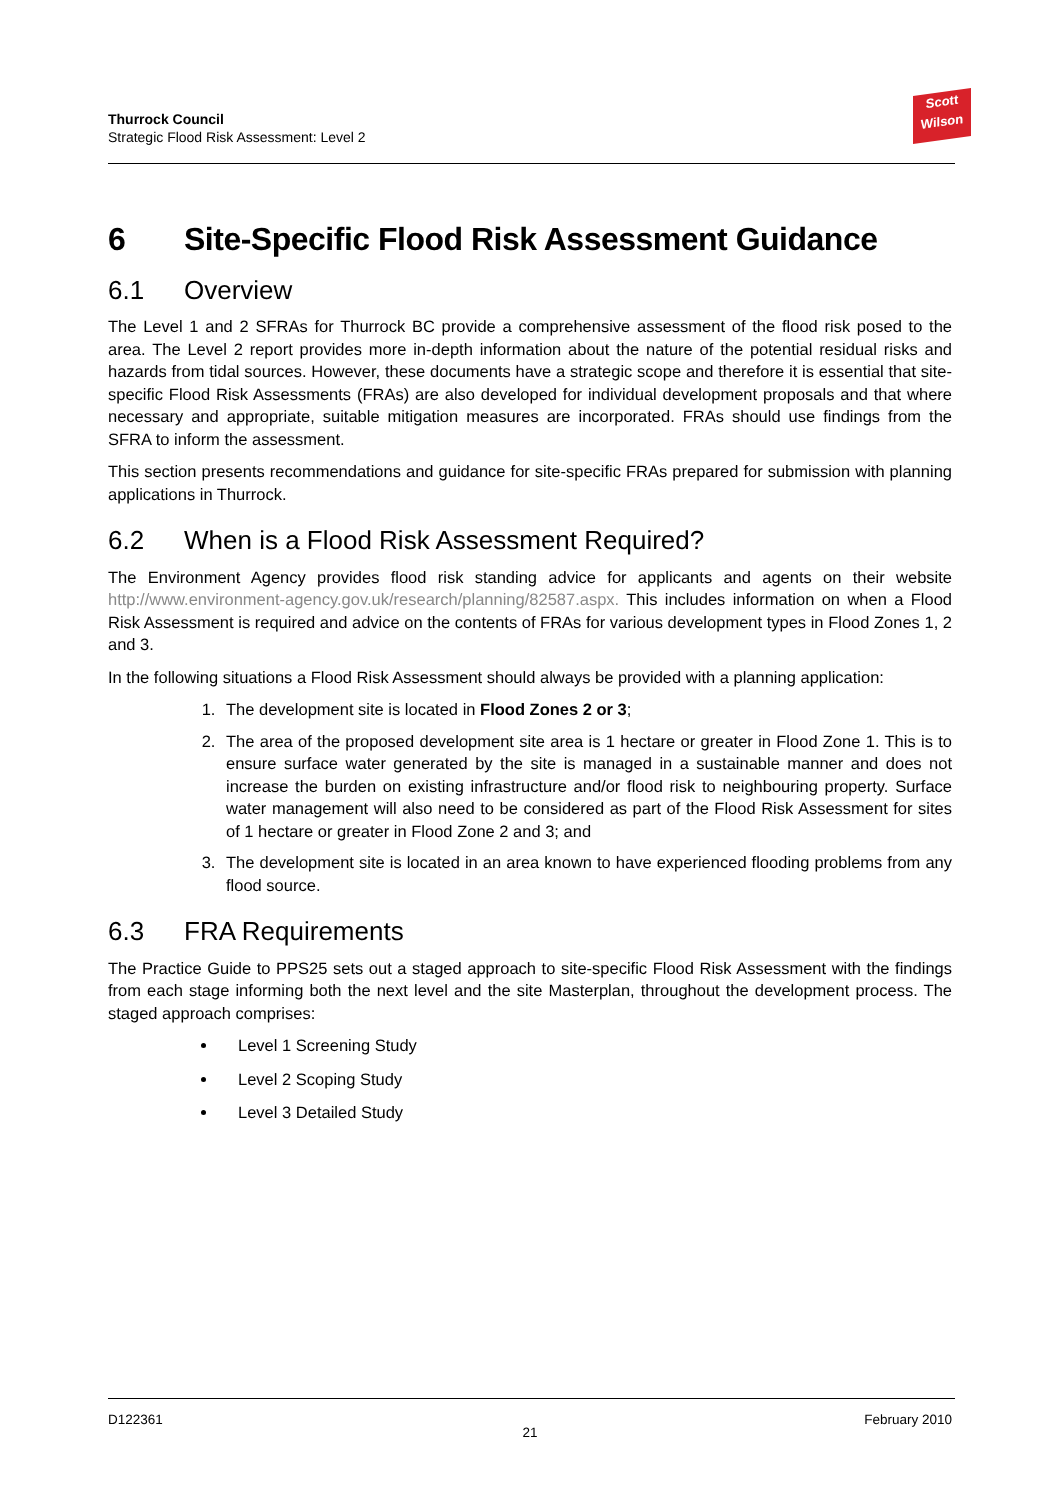Thurrock Council
Strategic Flood Risk Assessment: Level 2
Scott
Wilson
6 Site-Specific Flood Risk Assessment Guidance
6.1 Overview
The Level 1 and 2 SFRAs for Thurrock BC provide a comprehensive assessment of the flood risk posed to the area. The Level 2 report provides more in-depth information about the nature of the potential residual risks and hazards from tidal sources. However, these documents have a strategic scope and therefore it is essential that site-specific Flood Risk Assessments (FRAs) are also developed for individual development proposals and that where necessary and appropriate, suitable mitigation measures are incorporated. FRAs should use findings from the SFRA to inform the assessment.
This section presents recommendations and guidance for site-specific FRAs prepared for submission with planning applications in Thurrock.
6.2 When is a Flood Risk Assessment Required?
The Environment Agency provides flood risk standing advice for applicants and agents on their website http://www.environment-agency.gov.uk/research/planning/82587.aspx. This includes information on when a Flood Risk Assessment is required and advice on the contents of FRAs for various development types in Flood Zones 1, 2 and 3.
In the following situations a Flood Risk Assessment should always be provided with a planning application:
1. The development site is located in Flood Zones 2 or 3;
2. The area of the proposed development site area is 1 hectare or greater in Flood Zone 1. This is to ensure surface water generated by the site is managed in a sustainable manner and does not increase the burden on existing infrastructure and/or flood risk to neighbouring property. Surface water management will also need to be considered as part of the Flood Risk Assessment for sites of 1 hectare or greater in Flood Zone 2 and 3; and
3. The development site is located in an area known to have experienced flooding problems from any flood source.
6.3 FRA Requirements
The Practice Guide to PPS25 sets out a staged approach to site-specific Flood Risk Assessment with the findings from each stage informing both the next level and the site Masterplan, throughout the development process. The staged approach comprises:
Level 1 Screening Study
Level 2 Scoping Study
Level 3 Detailed Study
D122361 February 2010
21